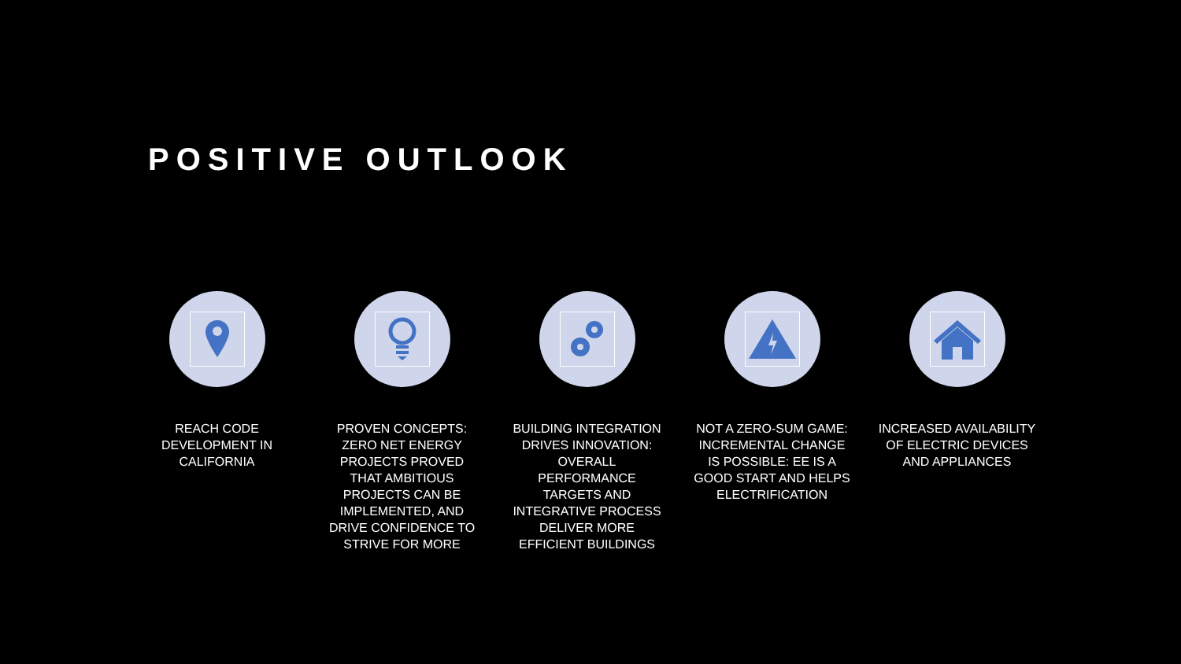POSITIVE OUTLOOK
REACH CODE DEVELOPMENT IN CALIFORNIA
PROVEN CONCEPTS: ZERO NET ENERGY PROJECTS PROVED THAT AMBITIOUS PROJECTS CAN BE IMPLEMENTED, AND DRIVE CONFIDENCE TO STRIVE FOR MORE
BUILDING INTEGRATION DRIVES INNOVATION: OVERALL PERFORMANCE TARGETS AND INTEGRATIVE PROCESS DELIVER MORE EFFICIENT BUILDINGS
NOT A ZERO-SUM GAME: INCREMENTAL CHANGE IS POSSIBLE: EE IS A GOOD START AND HELPS ELECTRIFICATION
INCREASED AVAILABILITY OF ELECTRIC DEVICES AND APPLIANCES